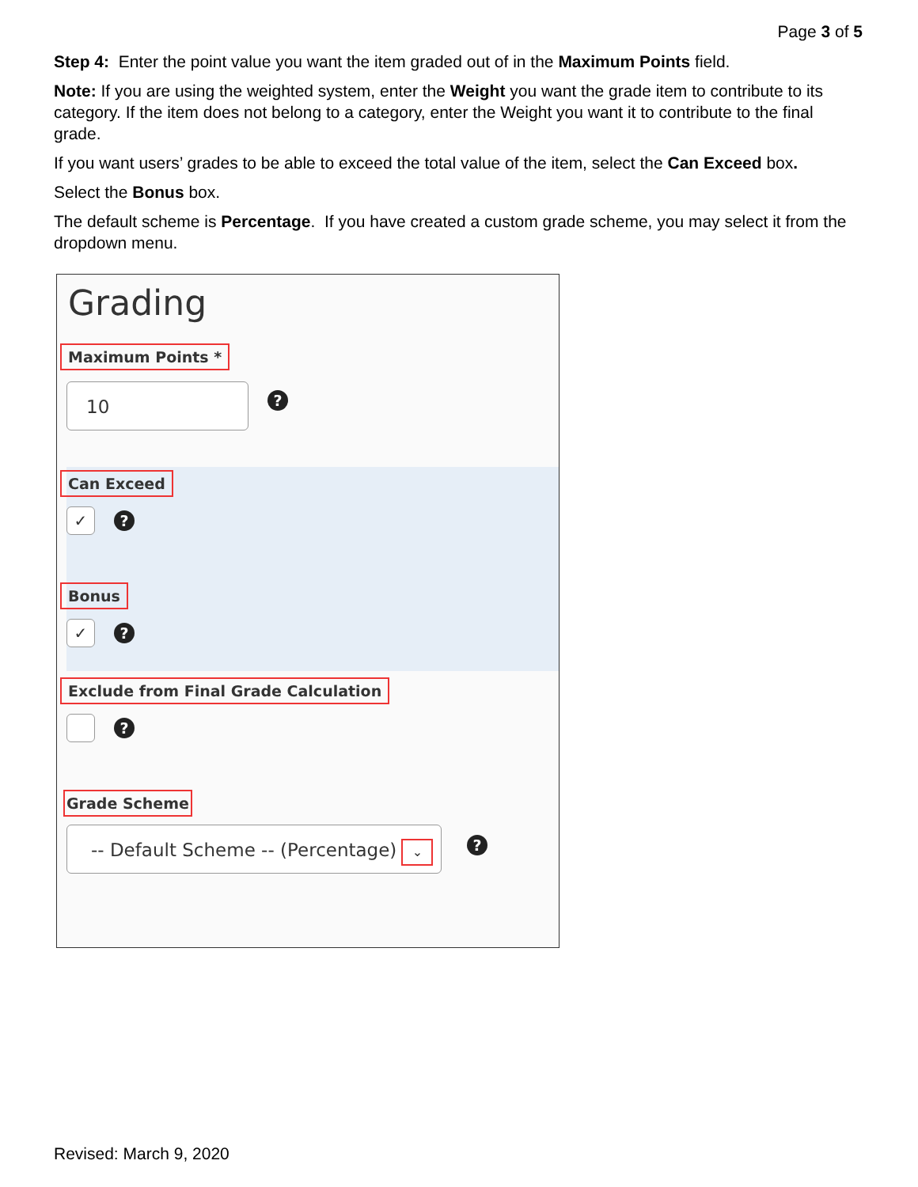Page 3 of 5
Step 4: Enter the point value you want the item graded out of in the Maximum Points field.
Note: If you are using the weighted system, enter the Weight you want the grade item to contribute to its category. If the item does not belong to a category, enter the Weight you want it to contribute to the final grade.
If you want users’ grades to be able to exceed the total value of the item, select the Can Exceed box.
Select the Bonus box.
The default scheme is Percentage. If you have created a custom grade scheme, you may select it from the dropdown menu.
Grading
Maximum Points *
10?
Can Exceed
✓?
Bonus
✓?
Exclude from Final Grade Calculation
?
Grade Scheme
-- Default Scheme -- (Percentage) ⌄?
Revised: March 9, 2020